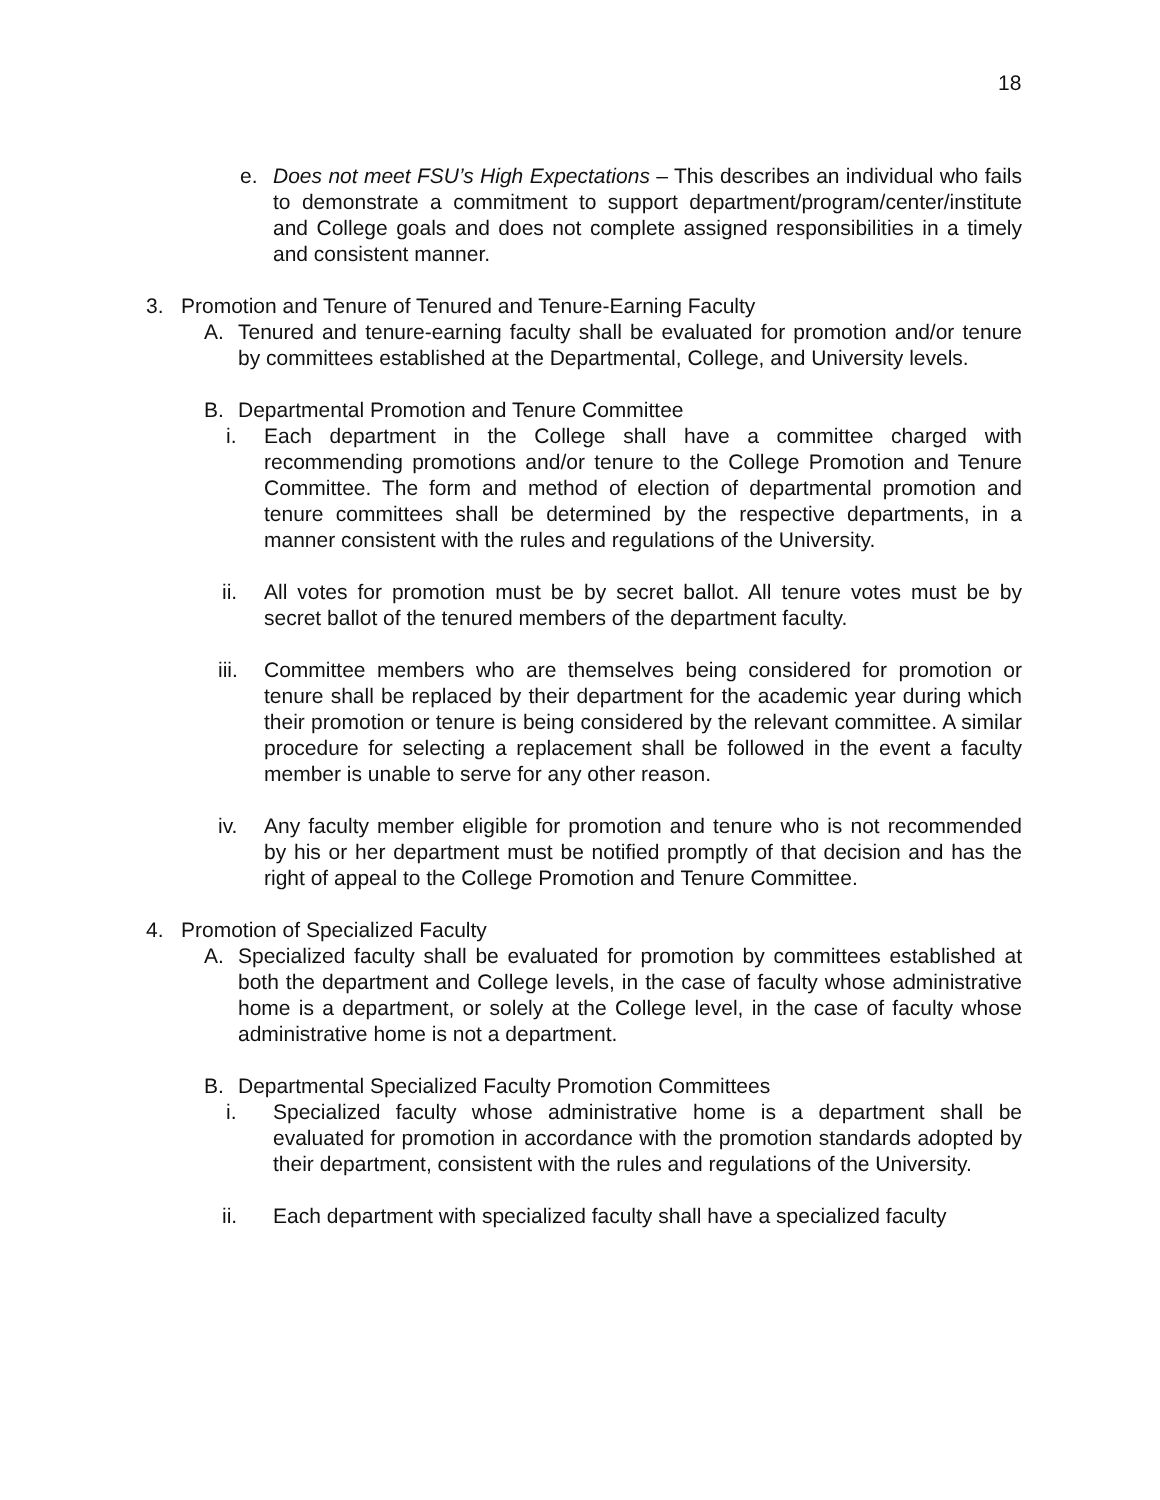18
e. Does not meet FSU’s High Expectations – This describes an individual who fails to demonstrate a commitment to support department/program/center/institute and College goals and does not complete assigned responsibilities in a timely and consistent manner.
3. Promotion and Tenure of Tenured and Tenure-Earning Faculty
A. Tenured and tenure-earning faculty shall be evaluated for promotion and/or tenure by committees established at the Departmental, College, and University levels.
B. Departmental Promotion and Tenure Committee
i. Each department in the College shall have a committee charged with recommending promotions and/or tenure to the College Promotion and Tenure Committee. The form and method of election of departmental promotion and tenure committees shall be determined by the respective departments, in a manner consistent with the rules and regulations of the University.
ii. All votes for promotion must be by secret ballot. All tenure votes must be by secret ballot of the tenured members of the department faculty.
iii.
Committee members who are themselves being considered for promotion or tenure shall be replaced by their department for the academic year during which their promotion or tenure is being considered by the relevant committee. A similar procedure for selecting a replacement shall be followed in the event a faculty member is unable to serve for any other reason.
iv. Any faculty member eligible for promotion and tenure who is not recommended by his or her department must be notified promptly of that decision and has the right of appeal to the College Promotion and Tenure Committee.
4. Promotion of Specialized Faculty
A. Specialized faculty shall be evaluated for promotion by committees established at both the department and College levels, in the case of faculty whose administrative home is a department, or solely at the College level, in the case of faculty whose administrative home is not a department.
B. Departmental Specialized Faculty Promotion Committees
i. Specialized faculty whose administrative home is a department shall be evaluated for promotion in accordance with the promotion standards adopted by their department, consistent with the rules and regulations of the University.
ii. Each department with specialized faculty shall have a specialized faculty